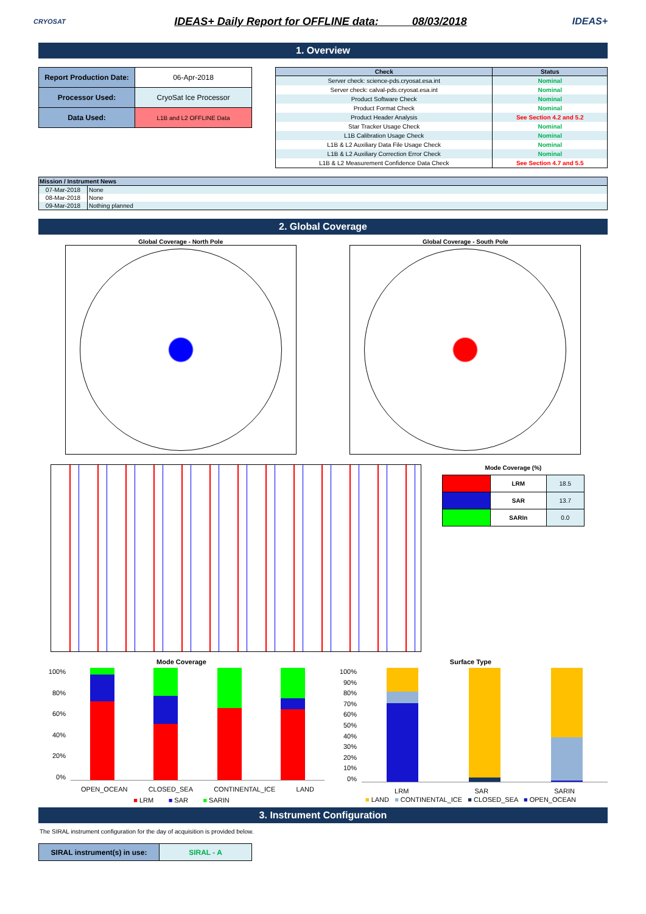CRYOSAT
IDEAS+ Daily Report for OFFLINE data: 08/03/2018
IDEAS+
1. Overview
| Report Production Date: | 06-Apr-2018 |
| Processor Used: | CryoSat Ice Processor |
| Data Used: | L1B and L2 OFFLINE Data |
| Check | Status |
| --- | --- |
| Server check: science-pds.cryosat.esa.int | Nominal |
| Server check: calval-pds.cryosat.esa.int | Nominal |
| Product Software Check | Nominal |
| Product Format Check | Nominal |
| Product Header Analysis | See Section 4.2 and 5.2 |
| Star Tracker Usage Check | Nominal |
| L1B Calibration Usage Check | Nominal |
| L1B & L2 Auxiliary Data File Usage Check | Nominal |
| L1B & L2 Auxiliary Correction Error Check | Nominal |
| L1B & L2 Measurement Confidence Data Check | See Section 4.7 and 5.5 |
| Mission / Instrument News | |
| --- | --- |
| 07-Mar-2018 | None |
| 08-Mar-2018 | None |
| 09-Mar-2018 | Nothing planned |
2. Global Coverage
Global Coverage - North Pole Global Coverage - South Pole
Mode Coverage (%)
| | LRM | 18.5 |
| | SAR | 13.7 |
| | SARIn | 0.0 |
Mode Coverage
100%
80%
60%
40%
20%
0%
OPEN_OCEAN CLOSED_SEA CONTINENTAL_ICE LAND
■ LRM ■ SAR ■ SARIN
Surface Type
100%
90%
80%
70%
60%
50%
40%
30%
20%
10%
0%
LRM SAR SARIN
■ LAND ■ CONTINENTAL_ICE ■ CLOSED_SEA ■ OPEN_OCEAN
3. Instrument Configuration
The SIRAL instrument configuration for the day of acquisition is provided below.
| SIRAL instrument(s) in use: | SIRAL - A |